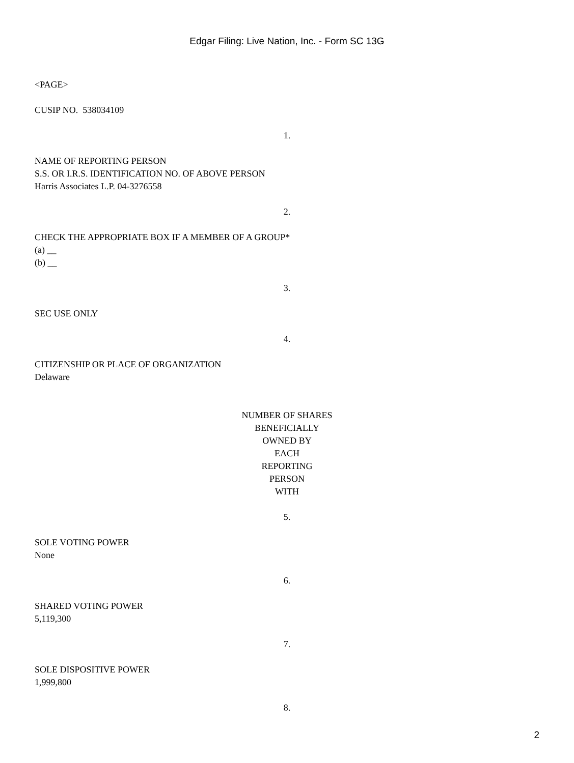Edgar Filing: Live Nation, Inc. - Form SC 13G
<PAGE>
CUSIP NO. 538034109
1.
NAME OF REPORTING PERSON
S.S. OR I.R.S. IDENTIFICATION NO. OF ABOVE PERSON
Harris Associates L.P. 04-3276558
2.
CHECK THE APPROPRIATE BOX IF A MEMBER OF A GROUP*
(a) __
(b) __
3.
SEC USE ONLY
4.
CITIZENSHIP OR PLACE OF ORGANIZATION
Delaware
NUMBER OF SHARES
BENEFICIALLY
OWNED BY
EACH
REPORTING
PERSON
WITH
5.
SOLE VOTING POWER
None
6.
SHARED VOTING POWER
5,119,300
7.
SOLE DISPOSITIVE POWER
1,999,800
8.
2